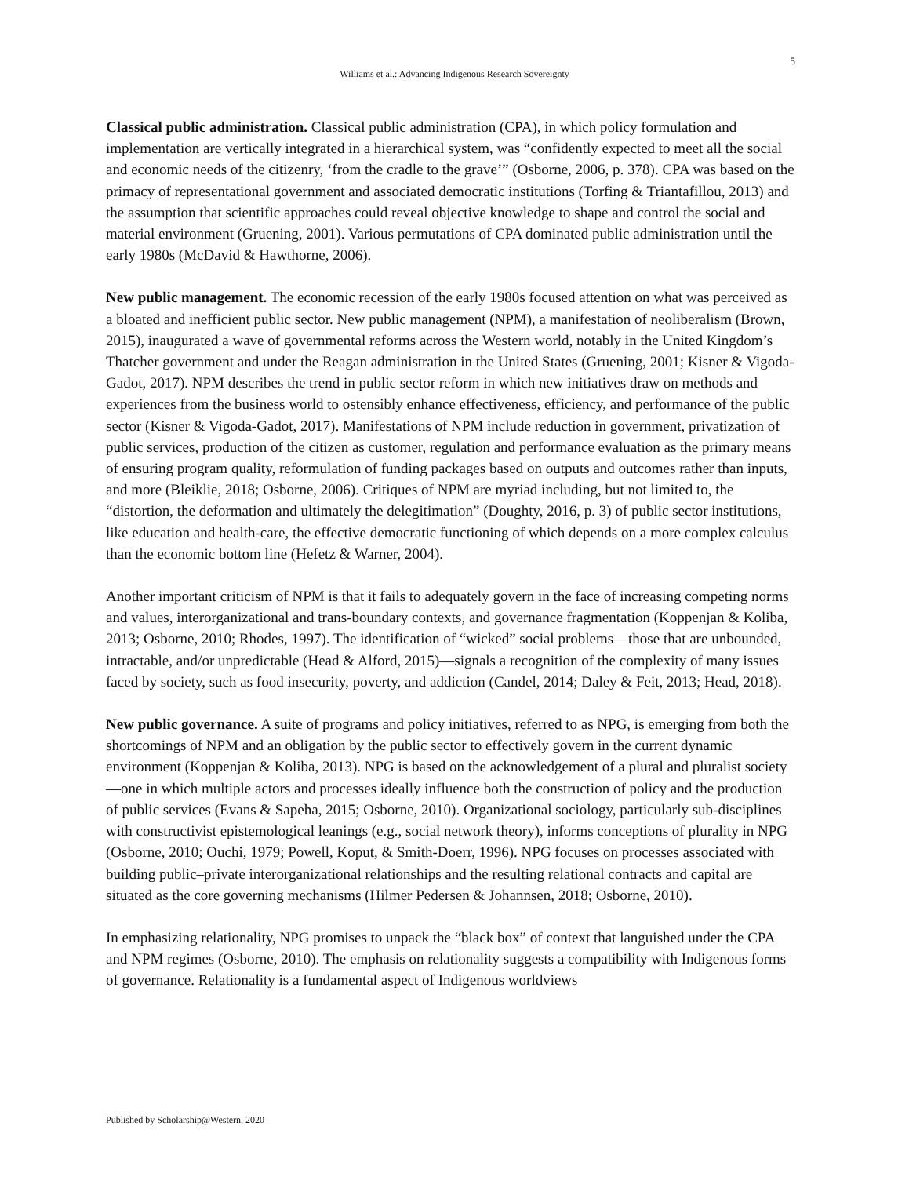5
Williams et al.: Advancing Indigenous Research Sovereignty
Classical public administration. Classical public administration (CPA), in which policy formulation and implementation are vertically integrated in a hierarchical system, was “confidently expected to meet all the social and economic needs of the citizenry, ‘from the cradle to the grave’” (Osborne, 2006, p. 378). CPA was based on the primacy of representational government and associated democratic institutions (Torfing & Triantafillou, 2013) and the assumption that scientific approaches could reveal objective knowledge to shape and control the social and material environment (Gruening, 2001). Various permutations of CPA dominated public administration until the early 1980s (McDavid & Hawthorne, 2006).
New public management. The economic recession of the early 1980s focused attention on what was perceived as a bloated and inefficient public sector. New public management (NPM), a manifestation of neoliberalism (Brown, 2015), inaugurated a wave of governmental reforms across the Western world, notably in the United Kingdom’s Thatcher government and under the Reagan administration in the United States (Gruening, 2001; Kisner & Vigoda-Gadot, 2017). NPM describes the trend in public sector reform in which new initiatives draw on methods and experiences from the business world to ostensibly enhance effectiveness, efficiency, and performance of the public sector (Kisner & Vigoda-Gadot, 2017). Manifestations of NPM include reduction in government, privatization of public services, production of the citizen as customer, regulation and performance evaluation as the primary means of ensuring program quality, reformulation of funding packages based on outputs and outcomes rather than inputs, and more (Bleiklie, 2018; Osborne, 2006). Critiques of NPM are myriad including, but not limited to, the “distortion, the deformation and ultimately the delegitimation” (Doughty, 2016, p. 3) of public sector institutions, like education and health-care, the effective democratic functioning of which depends on a more complex calculus than the economic bottom line (Hefetz & Warner, 2004).
Another important criticism of NPM is that it fails to adequately govern in the face of increasing competing norms and values, interorganizational and trans-boundary contexts, and governance fragmentation (Koppenjan & Koliba, 2013; Osborne, 2010; Rhodes, 1997). The identification of “wicked” social problems—those that are unbounded, intractable, and/or unpredictable (Head & Alford, 2015)—signals a recognition of the complexity of many issues faced by society, such as food insecurity, poverty, and addiction (Candel, 2014; Daley & Feit, 2013; Head, 2018).
New public governance. A suite of programs and policy initiatives, referred to as NPG, is emerging from both the shortcomings of NPM and an obligation by the public sector to effectively govern in the current dynamic environment (Koppenjan & Koliba, 2013). NPG is based on the acknowledgement of a plural and pluralist society—one in which multiple actors and processes ideally influence both the construction of policy and the production of public services (Evans & Sapeha, 2015; Osborne, 2010). Organizational sociology, particularly sub-disciplines with constructivist epistemological leanings (e.g., social network theory), informs conceptions of plurality in NPG (Osborne, 2010; Ouchi, 1979; Powell, Koput, & Smith-Doerr, 1996). NPG focuses on processes associated with building public–private interorganizational relationships and the resulting relational contracts and capital are situated as the core governing mechanisms (Hilmer Pedersen & Johannsen, 2018; Osborne, 2010).
In emphasizing relationality, NPG promises to unpack the “black box” of context that languished under the CPA and NPM regimes (Osborne, 2010). The emphasis on relationality suggests a compatibility with Indigenous forms of governance. Relationality is a fundamental aspect of Indigenous worldviews
Published by Scholarship@Western, 2020